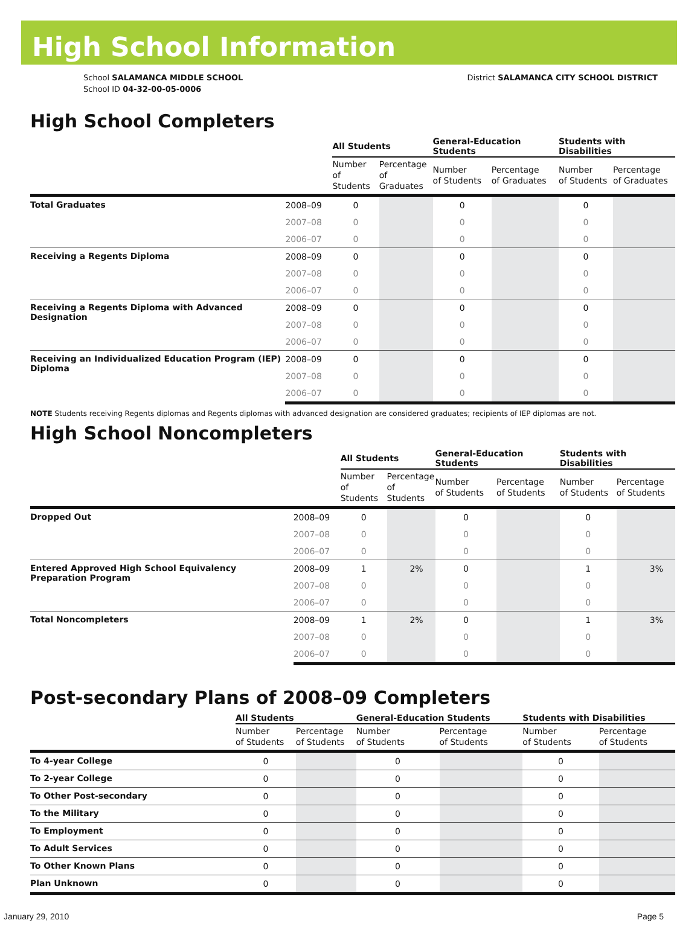High School Information
School SALAMANCA MIDDLE SCHOOL
School ID 04-32-00-05-0006
District SALAMANCA CITY SCHOOL DISTRICT
High School Completers
| | | All Students | | General-Education Students | | Students with Disabilities | |
| --- | --- | --- | --- | --- | --- | --- | --- |
| | | Number of Students | Percentage of Graduates | Number of Students | Percentage of Graduates | Number of Students | Percentage of Graduates |
| Total Graduates | 2008–09 | 0 | | 0 | | 0 | |
| | 2007–08 | 0 | | 0 | | 0 | |
| | 2006–07 | 0 | | 0 | | 0 | |
| Receiving a Regents Diploma | 2008–09 | 0 | | 0 | | 0 | |
| | 2007–08 | 0 | | 0 | | 0 | |
| | 2006–07 | 0 | | 0 | | 0 | |
| Receiving a Regents Diploma with Advanced Designation | 2008–09 | 0 | | 0 | | 0 | |
| | 2007–08 | 0 | | 0 | | 0 | |
| | 2006–07 | 0 | | 0 | | 0 | |
| Receiving an Individualized Education Program (IEP) Diploma | 2008–09 | 0 | | 0 | | 0 | |
| | 2007–08 | 0 | | 0 | | 0 | |
| | 2006–07 | 0 | | 0 | | 0 | |
NOTE Students receiving Regents diplomas and Regents diplomas with advanced designation are considered graduates; recipients of IEP diplomas are not.
High School Noncompleters
| | | All Students | | General-Education Students | | Students with Disabilities | |
| --- | --- | --- | --- | --- | --- | --- | --- |
| | | Number of Students | Percentage of Students | Number of Students | Percentage of Students | Number of Students | Percentage of Students |
| Dropped Out | 2008–09 | 0 | | 0 | | 0 | |
| | 2007–08 | 0 | | 0 | | 0 | |
| | 2006–07 | 0 | | 0 | | 0 | |
| Entered Approved High School Equivalency Preparation Program | 2008–09 | 1 | 2% | 0 | | 1 | 3% |
| | 2007–08 | 0 | | 0 | | 0 | |
| | 2006–07 | 0 | | 0 | | 0 | |
| Total Noncompleters | 2008–09 | 1 | 2% | 0 | | 1 | 3% |
| | 2007–08 | 0 | | 0 | | 0 | |
| | 2006–07 | 0 | | 0 | | 0 | |
Post-secondary Plans of 2008–09 Completers
| | All Students | | General-Education Students | | Students with Disabilities | |
| --- | --- | --- | --- | --- | --- | --- |
| | Number of Students | Percentage of Students | Number of Students | Percentage of Students | Number of Students | Percentage of Students |
| To 4-year College | 0 | | 0 | | 0 | |
| To 2-year College | 0 | | 0 | | 0 | |
| To Other Post-secondary | 0 | | 0 | | 0 | |
| To the Military | 0 | | 0 | | 0 | |
| To Employment | 0 | | 0 | | 0 | |
| To Adult Services | 0 | | 0 | | 0 | |
| To Other Known Plans | 0 | | 0 | | 0 | |
| Plan Unknown | 0 | | 0 | | 0 | |
January 29, 2010 Page 5